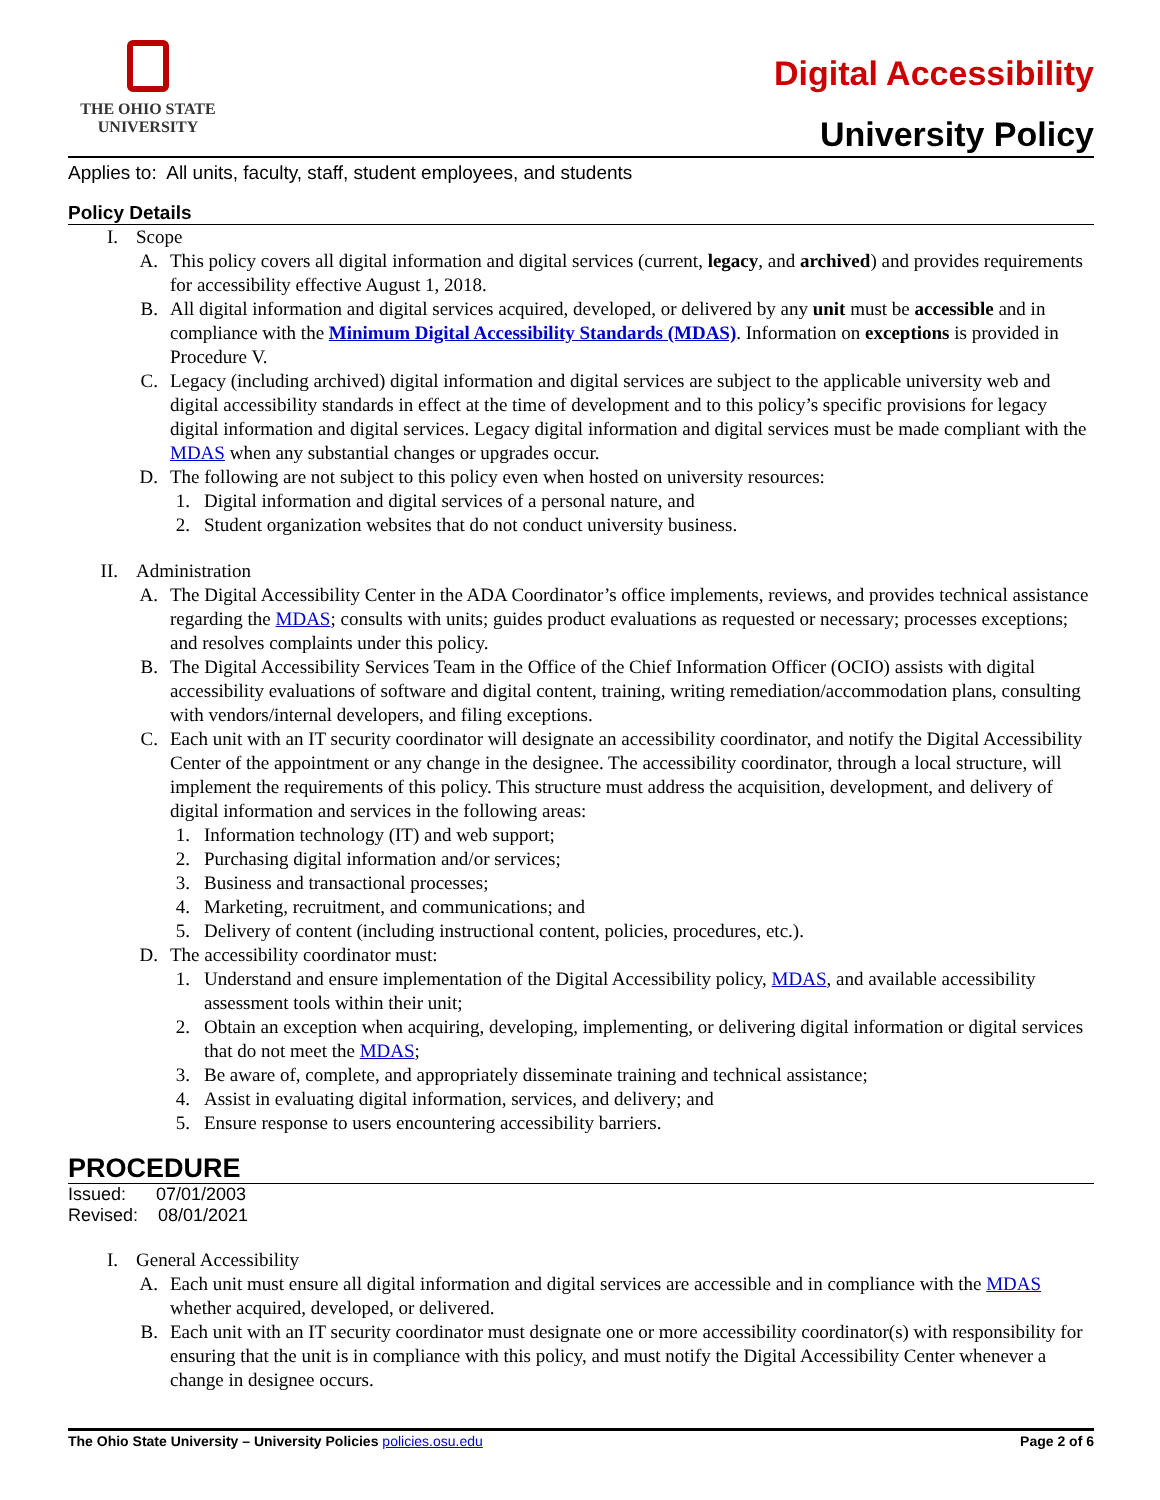THE OHIO STATE
UNIVERSITY
Digital Accessibility
University Policy
Applies to: All units, faculty, staff, student employees, and students
Policy Details
I. Scope
A. This policy covers all digital information and digital services (current, legacy, and archived) and provides requirements for accessibility effective August 1, 2018.
B. All digital information and digital services acquired, developed, or delivered by any unit must be accessible and in compliance with the Minimum Digital Accessibility Standards (MDAS). Information on exceptions is provided in Procedure V.
C. Legacy (including archived) digital information and digital services are subject to the applicable university web and digital accessibility standards in effect at the time of development and to this policy’s specific provisions for legacy digital information and digital services. Legacy digital information and digital services must be made compliant with the MDAS when any substantial changes or upgrades occur.
D. The following are not subject to this policy even when hosted on university resources:
1. Digital information and digital services of a personal nature, and
2. Student organization websites that do not conduct university business.
II. Administration
A. The Digital Accessibility Center in the ADA Coordinator’s office implements, reviews, and provides technical assistance regarding the MDAS; consults with units; guides product evaluations as requested or necessary; processes exceptions; and resolves complaints under this policy.
B. The Digital Accessibility Services Team in the Office of the Chief Information Officer (OCIO) assists with digital accessibility evaluations of software and digital content, training, writing remediation/accommodation plans, consulting with vendors/internal developers, and filing exceptions.
C. Each unit with an IT security coordinator will designate an accessibility coordinator, and notify the Digital Accessibility Center of the appointment or any change in the designee. The accessibility coordinator, through a local structure, will implement the requirements of this policy. This structure must address the acquisition, development, and delivery of digital information and services in the following areas:
1. Information technology (IT) and web support;
2. Purchasing digital information and/or services;
3. Business and transactional processes;
4. Marketing, recruitment, and communications; and
5. Delivery of content (including instructional content, policies, procedures, etc.).
D. The accessibility coordinator must:
1. Understand and ensure implementation of the Digital Accessibility policy, MDAS, and available accessibility assessment tools within their unit;
2. Obtain an exception when acquiring, developing, implementing, or delivering digital information or digital services that do not meet the MDAS;
3. Be aware of, complete, and appropriately disseminate training and technical assistance;
4. Assist in evaluating digital information, services, and delivery; and
5. Ensure response to users encountering accessibility barriers.
PROCEDURE
Issued: 07/01/2003
Revised: 08/01/2021
I. General Accessibility
A. Each unit must ensure all digital information and digital services are accessible and in compliance with the MDAS whether acquired, developed, or delivered.
B. Each unit with an IT security coordinator must designate one or more accessibility coordinator(s) with responsibility for ensuring that the unit is in compliance with this policy, and must notify the Digital Accessibility Center whenever a change in designee occurs.
The Ohio State University – University Policies policies.osu.edu Page 2 of 6